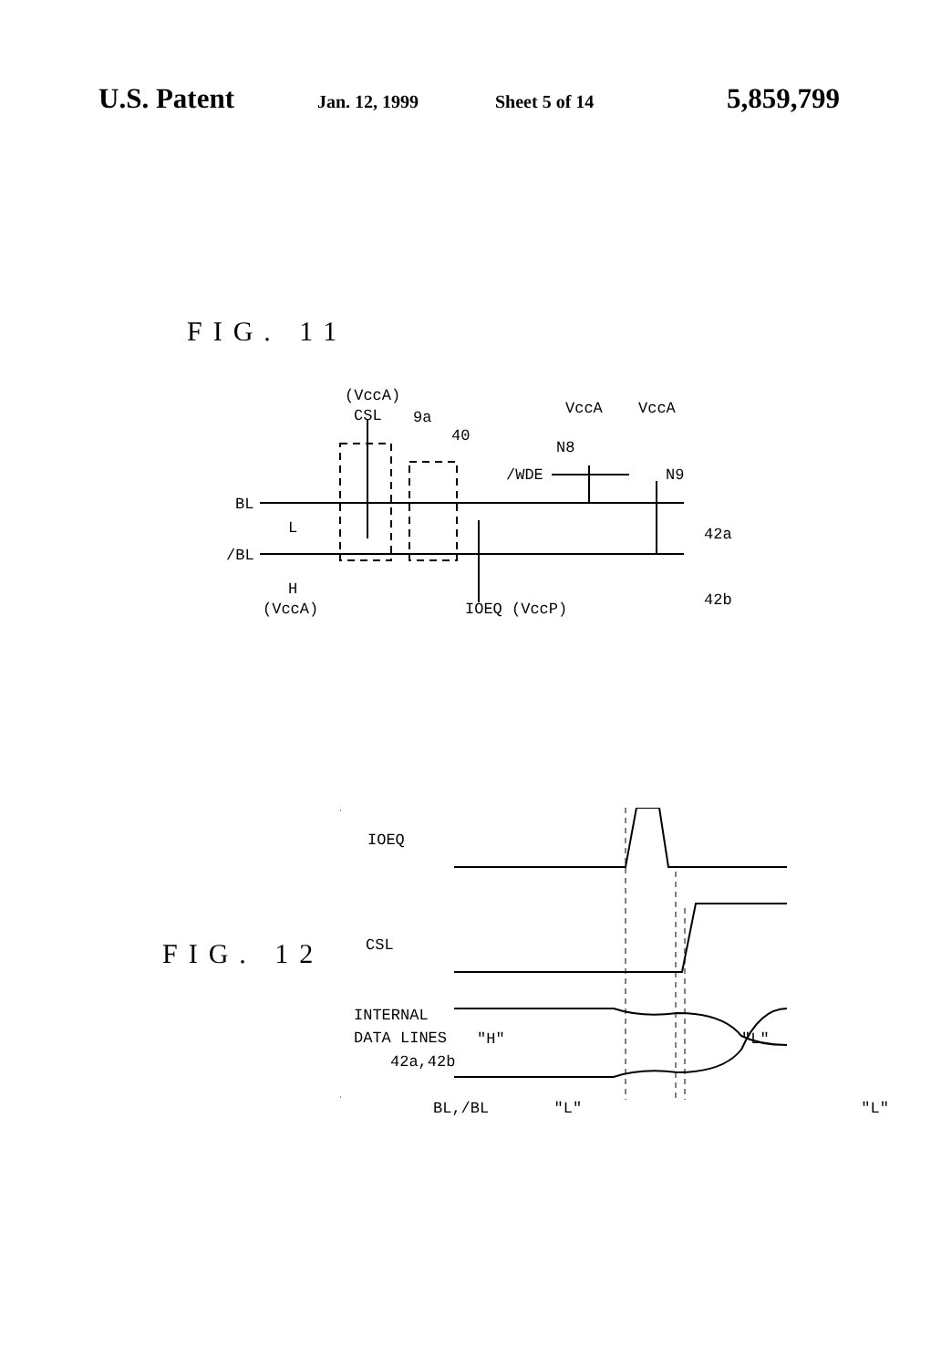U.S. Patent
Jan. 12, 1999 Sheet 5 of 14
5,859,799
FIG. 11
(VccA)
CSL
9a
40
VccA
VccA
N8
/WDE
N9
BL
L
/BL
H
(VccA)
IOEQ (VccP)
42a
42b
FIG. 12
IOEQ
CSL
INTERNAL
DATA LINES
42a,42b
"H"
"L"
BL,/BL "L" "L"